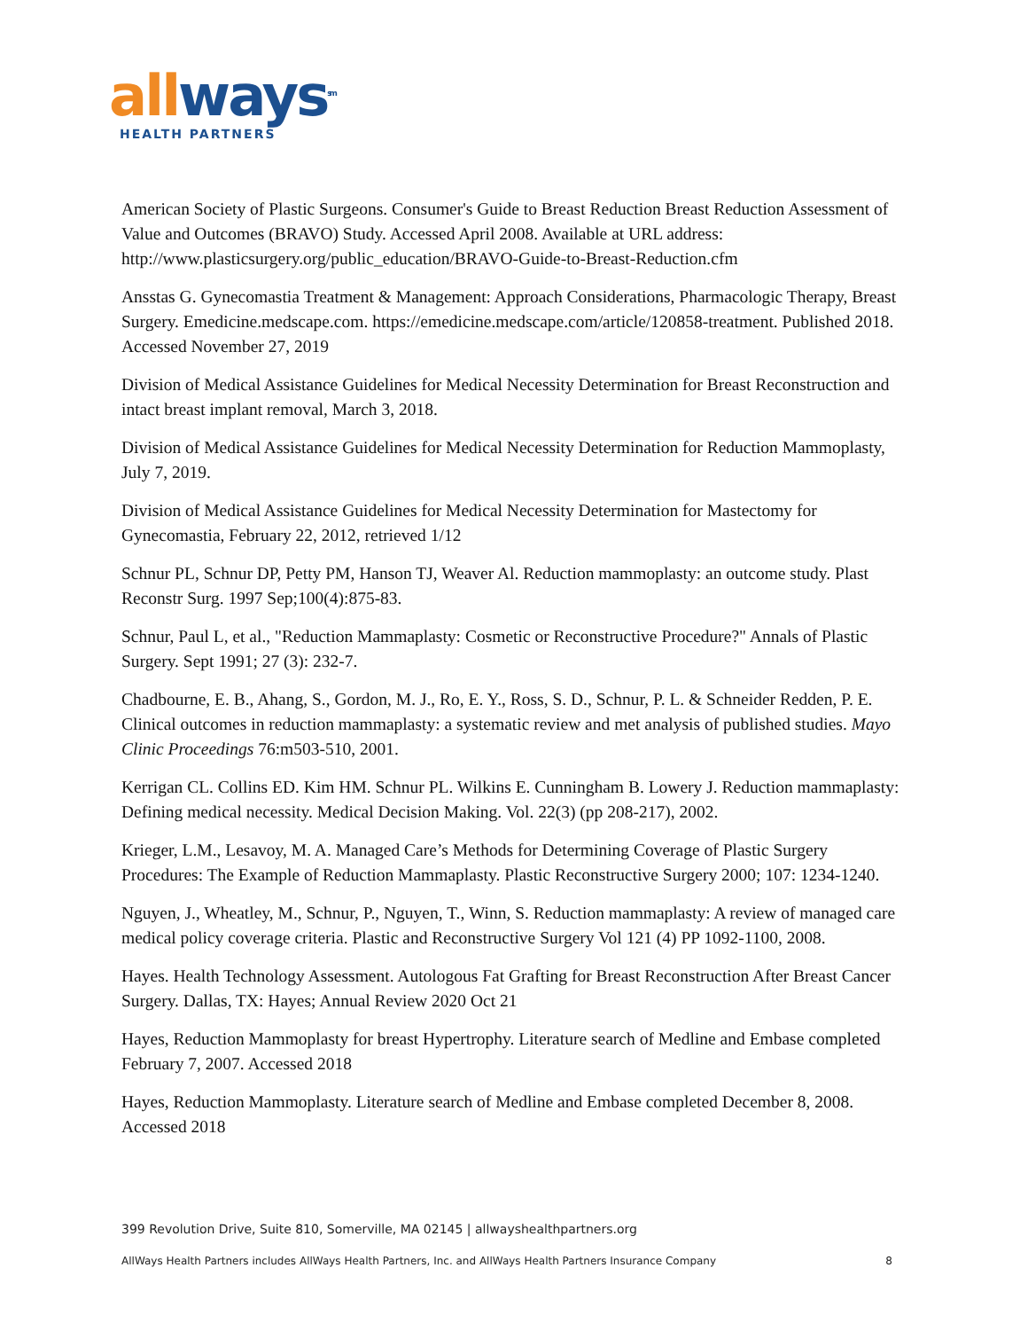all ways<sup>sm</sup>
HEALTH PARTNERS
American Society of Plastic Surgeons. Consumer's Guide to Breast Reduction Breast Reduction Assessment of Value and Outcomes (BRAVO) Study. Accessed April 2008. Available at URL address: http://www.plasticsurgery.org/public_education/BRAVO-Guide-to-Breast-Reduction.cfm
Ansstas G. Gynecomastia Treatment & Management: Approach Considerations, Pharmacologic Therapy, Breast Surgery. Emedicine.medscape.com. https://emedicine.medscape.com/article/120858-treatment. Published 2018. Accessed November 27, 2019
Division of Medical Assistance Guidelines for Medical Necessity Determination for Breast Reconstruction and intact breast implant removal, March 3, 2018.
Division of Medical Assistance Guidelines for Medical Necessity Determination for Reduction Mammoplasty, July 7, 2019.
Division of Medical Assistance Guidelines for Medical Necessity Determination for Mastectomy for Gynecomastia, February 22, 2012, retrieved 1/12
Schnur PL, Schnur DP, Petty PM, Hanson TJ, Weaver Al. Reduction mammoplasty: an outcome study. Plast Reconstr Surg. 1997 Sep;100(4):875-83.
Schnur, Paul L, et al., "Reduction Mammaplasty: Cosmetic or Reconstructive Procedure?" Annals of Plastic Surgery. Sept 1991; 27 (3): 232-7.
Chadbourne, E. B., Ahang, S., Gordon, M. J., Ro, E. Y., Ross, S. D., Schnur, P. L. & Schneider Redden, P. E. Clinical outcomes in reduction mammaplasty: a systematic review and met analysis of published studies. Mayo Clinic Proceedings 76:m503-510, 2001.
Kerrigan CL. Collins ED. Kim HM. Schnur PL. Wilkins E. Cunningham B. Lowery J. Reduction mammaplasty: Defining medical necessity. Medical Decision Making. Vol. 22(3) (pp 208-217), 2002.
Krieger, L.M., Lesavoy, M. A. Managed Care’s Methods for Determining Coverage of Plastic Surgery Procedures: The Example of Reduction Mammaplasty. Plastic Reconstructive Surgery 2000; 107: 1234-1240.
Nguyen, J., Wheatley, M., Schnur, P., Nguyen, T., Winn, S. Reduction mammaplasty: A review of managed care medical policy coverage criteria. Plastic and Reconstructive Surgery Vol 121 (4) PP 1092-1100, 2008.
Hayes. Health Technology Assessment. Autologous Fat Grafting for Breast Reconstruction After Breast Cancer Surgery. Dallas, TX: Hayes; Annual Review 2020 Oct 21
Hayes, Reduction Mammoplasty for breast Hypertrophy. Literature search of Medline and Embase completed February 7, 2007. Accessed 2018
Hayes, Reduction Mammoplasty. Literature search of Medline and Embase completed December 8, 2008. Accessed 2018
399 Revolution Drive, Suite 810, Somerville, MA 02145 | allwayshealthpartners.org
AllWays Health Partners includes AllWays Health Partners, Inc. and AllWays Health Partners Insurance Company 8